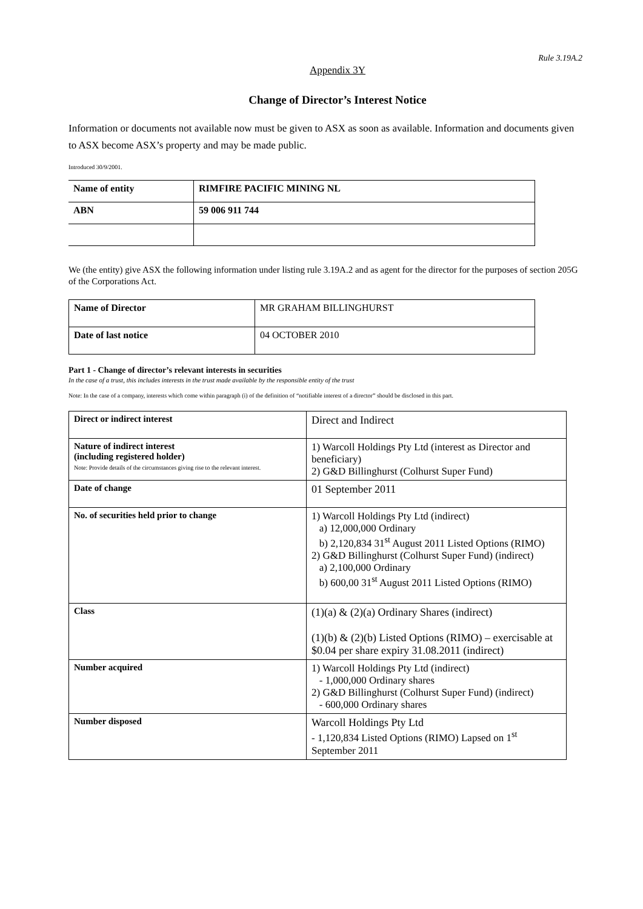Rule 3.19A.2
Appendix 3Y
Change of Director’s Interest Notice
Information or documents not available now must be given to ASX as soon as available. Information and documents given to ASX become ASX’s property and may be made public.
Introduced 30/9/2001.
| Name of entity | RIMFIRE PACIFIC MINING NL |
| ABN | 59 006 911 744 |
We (the entity) give ASX the following information under listing rule 3.19A.2 and as agent for the director for the purposes of section 205G of the Corporations Act.
| Name of Director | MR GRAHAM BILLINGHURST |
| Date of last notice | 04 OCTOBER 2010 |
Part 1 - Change of director’s relevant interests in securities
In the case of a trust, this includes interests in the trust made available by the responsible entity of the trust
Note: In the case of a company, interests which come within paragraph (i) of the definition of “notifiable interest of a director” should be disclosed in this part.
| Direct or indirect interest | Direct and Indirect |
| Nature of indirect interest (including registered holder) Note: Provide details of the circumstances giving rise to the relevant interest. | 1) Warcoll Holdings Pty Ltd (interest as Director and beneficiary) 2) G&D Billinghurst (Colhurst Super Fund) |
| Date of change | 01 September 2011 |
| No. of securities held prior to change | 1) Warcoll Holdings Pty Ltd (indirect) a) 12,000,000 Ordinary b) 2,120,834 31<sup>st</sup> August 2011 Listed Options (RIMO) 2) G&D Billinghurst (Colhurst Super Fund) (indirect) a) 2,100,000 Ordinary b) 600,00 31<sup>st</sup> August 2011 Listed Options (RIMO) |
| Class | (1)(a) & (2)(a) Ordinary Shares (indirect) (1)(b) & (2)(b) Listed Options (RIMO) – exercisable at $0.04 per share expiry 31.08.2011 (indirect) |
| Number acquired | 1) Warcoll Holdings Pty Ltd (indirect) - 1,000,000 Ordinary shares 2) G&D Billinghurst (Colhurst Super Fund) (indirect) - 600,000 Ordinary shares |
| Number disposed | Warcoll Holdings Pty Ltd - 1,120,834 Listed Options (RIMO) Lapsed on 1<sup>st</sup> September 2011 |